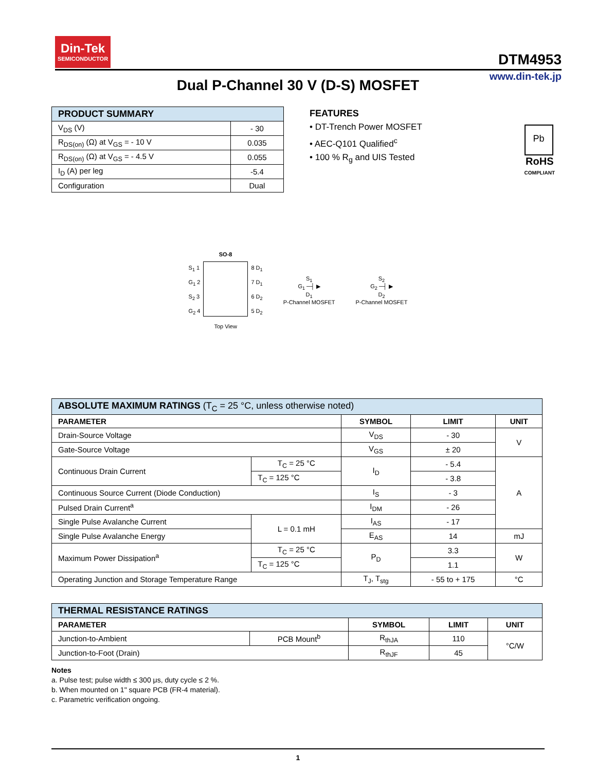Din-Tek
SEMICONDUCTOR
DTM4953
www.din-tek.jp
Dual P-Channel 30 V (D-S) MOSFET
| PRODUCT SUMMARY | |
| --- | --- |
| V<sub>DS</sub> (V) | - 30 |
| R<sub>DS(on)</sub> (Ω) at V<sub>GS</sub> = - 10 V | 0.035 |
| R<sub>DS(on)</sub> (Ω) at V<sub>GS</sub> = - 4.5 V | 0.055 |
| I<sub>D</sub> (A) per leg | -5.4 |
| Configuration | Dual |
FEATURES
• DT-Trench Power MOSFET
• AEC-Q101 Qualified<sup>c</sup>
• 100 % R<sub>g</sub> and UIS Tested
Pb
RoHS
COMPLIANT
SO-8
S<sub>1</sub> 1
G<sub>1</sub> 2
S<sub>2</sub> 3
G<sub>2</sub> 4
8 D<sub>1</sub>
7 D<sub>1</sub>
6 D<sub>2</sub>
5 D<sub>2</sub>
Top View
S<sub>1</sub>
G<sub>1</sub> ─┤ ▶
D<sub>1</sub>
P-Channel MOSFET
S<sub>2</sub>
G<sub>2</sub> ─┤ ▶
D<sub>2</sub>
P-Channel MOSFET
| ABSOLUTE MAXIMUM RATINGS (T<sub>C</sub> = 25 °C, unless otherwise noted) | | | | |
| --- | --- | --- | --- | --- |
| PARAMETER | | SYMBOL | LIMIT | UNIT |
| Drain-Source Voltage | | V<sub>DS</sub> | - 30 | V |
| Gate-Source Voltage | | V<sub>GS</sub> | ± 20 | |
| Continuous Drain Current | T<sub>C</sub> = 25 °C | I<sub>D</sub> | - 5.4 | A |
| | T<sub>C</sub> = 125 °C | | - 3.8 | |
| Continuous Source Current (Diode Conduction) | | I<sub>S</sub> | - 3 | |
| Pulsed Drain Current<sup>a</sup> | | I<sub>DM</sub> | - 26 | |
| Single Pulse Avalanche Current | L = 0.1 mH | I<sub>AS</sub> | - 17 | |
| Single Pulse Avalanche Energy | | E<sub>AS</sub> | 14 | mJ |
| Maximum Power Dissipation<sup>a</sup> | T<sub>C</sub> = 25 °C | P<sub>D</sub> | 3.3 | W |
| | T<sub>C</sub> = 125 °C | | 1.1 | |
| Operating Junction and Storage Temperature Range | | T<sub>J</sub>, T<sub>stg</sub> | - 55 to + 175 | °C |
| THERMAL RESISTANCE RATINGS | | | | |
| --- | --- | --- | --- | --- |
| PARAMETER | | SYMBOL | LIMIT | UNIT |
| Junction-to-Ambient | PCB Mount<sup>b</sup> | R<sub>thJA</sub> | 110 | °C/W |
| Junction-to-Foot (Drain) | | R<sub>thJF</sub> | 45 | |
Notes
a. Pulse test; pulse width ≤ 300 μs, duty cycle ≤ 2 %.
b. When mounted on 1" square PCB (FR-4 material).
c. Parametric verification ongoing.
1